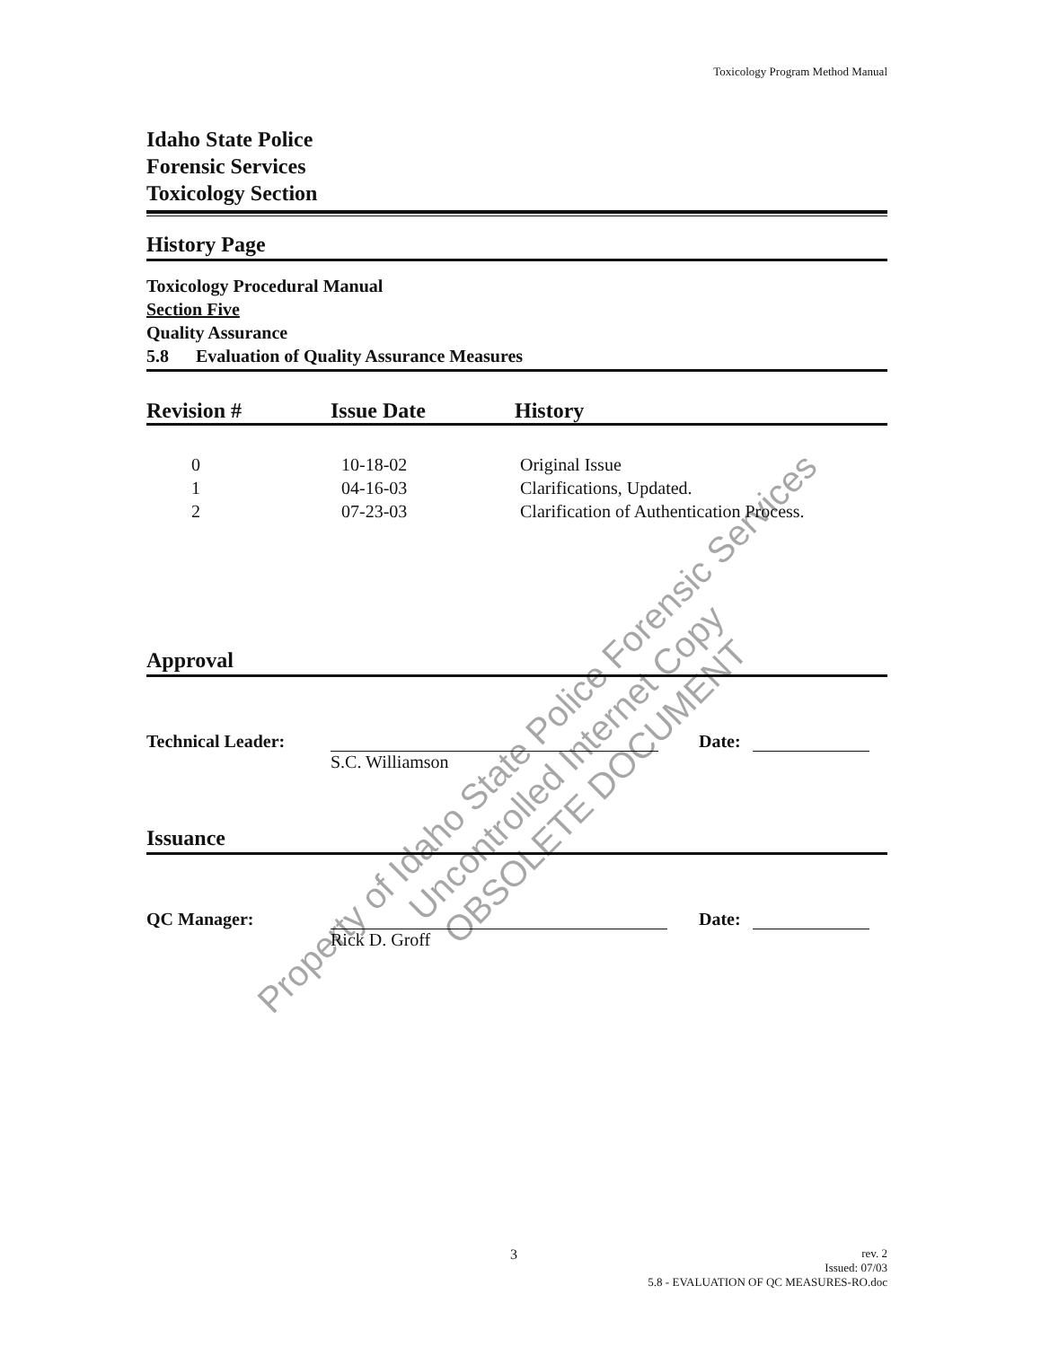Toxicology Program Method Manual
Idaho State Police
Forensic Services
Toxicology Section
History Page
Toxicology Procedural Manual
Section Five
Quality Assurance
5.8 Evaluation of Quality Assurance Measures
| Revision # | Issue Date | History |
| --- | --- | --- |
| 0 | 10-18-02 | Original Issue |
| 1 | 04-16-03 | Clarifications, Updated. |
| 2 | 07-23-03 | Clarification of Authentication Process. |
Approval
Technical Leader: S.C. Williamson Date:
Issuance
QC Manager: Rick D. Groff Date:
3
rev. 2
Issued: 07/03
5.8 - EVALUATION OF QC MEASURES-RO.doc
Property of Idaho State Police Forensic Services
Uncontrolled Internet Copy
OBSOLETE DOCUMENT